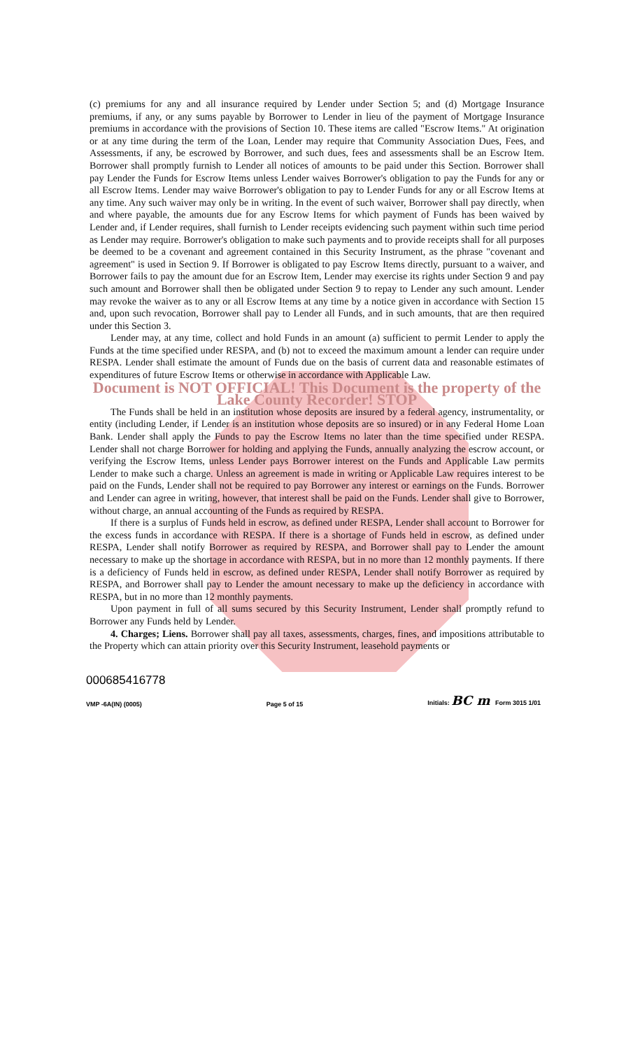(c) premiums for any and all insurance required by Lender under Section 5; and (d) Mortgage Insurance premiums, if any, or any sums payable by Borrower to Lender in lieu of the payment of Mortgage Insurance premiums in accordance with the provisions of Section 10. These items are called "Escrow Items." At origination or at any time during the term of the Loan, Lender may require that Community Association Dues, Fees, and Assessments, if any, be escrowed by Borrower, and such dues, fees and assessments shall be an Escrow Item. Borrower shall promptly furnish to Lender all notices of amounts to be paid under this Section. Borrower shall pay Lender the Funds for Escrow Items unless Lender waives Borrower's obligation to pay the Funds for any or all Escrow Items. Lender may waive Borrower's obligation to pay to Lender Funds for any or all Escrow Items at any time. Any such waiver may only be in writing. In the event of such waiver, Borrower shall pay directly, when and where payable, the amounts due for any Escrow Items for which payment of Funds has been waived by Lender and, if Lender requires, shall furnish to Lender receipts evidencing such payment within such time period as Lender may require. Borrower's obligation to make such payments and to provide receipts shall for all purposes be deemed to be a covenant and agreement contained in this Security Instrument, as the phrase "covenant and agreement" is used in Section 9. If Borrower is obligated to pay Escrow Items directly, pursuant to a waiver, and Borrower fails to pay the amount due for an Escrow Item, Lender may exercise its rights under Section 9 and pay such amount and Borrower shall then be obligated under Section 9 to repay to Lender any such amount. Lender may revoke the waiver as to any or all Escrow Items at any time by a notice given in accordance with Section 15 and, upon such revocation, Borrower shall pay to Lender all Funds, and in such amounts, that are then required under this Section 3.
Lender may, at any time, collect and hold Funds in an amount (a) sufficient to permit Lender to apply the Funds at the time specified under RESPA, and (b) not to exceed the maximum amount a lender can require under RESPA. Lender shall estimate the amount of Funds due on the basis of current data and reasonable estimates of expenditures of future Escrow Items or otherwise in accordance with Applicable Law.
Document is NOT OFFICIAL! This Document is the property of the Lake County Recorder! STOP
The Funds shall be held in an institution whose deposits are insured by a federal agency, instrumentality, or entity (including Lender, if Lender is an institution whose deposits are so insured) or in any Federal Home Loan Bank. Lender shall apply the Funds to pay the Escrow Items no later than the time specified under RESPA. Lender shall not charge Borrower for holding and applying the Funds, annually analyzing the escrow account, or verifying the Escrow Items, unless Lender pays Borrower interest on the Funds and Applicable Law permits Lender to make such a charge. Unless an agreement is made in writing or Applicable Law requires interest to be paid on the Funds, Lender shall not be required to pay Borrower any interest or earnings on the Funds. Borrower and Lender can agree in writing, however, that interest shall be paid on the Funds. Lender shall give to Borrower, without charge, an annual accounting of the Funds as required by RESPA.
If there is a surplus of Funds held in escrow, as defined under RESPA, Lender shall account to Borrower for the excess funds in accordance with RESPA. If there is a shortage of Funds held in escrow, as defined under RESPA, Lender shall notify Borrower as required by RESPA, and Borrower shall pay to Lender the amount necessary to make up the shortage in accordance with RESPA, but in no more than 12 monthly payments. If there is a deficiency of Funds held in escrow, as defined under RESPA, Lender shall notify Borrower as required by RESPA, and Borrower shall pay to Lender the amount necessary to make up the deficiency in accordance with RESPA, but in no more than 12 monthly payments.
Upon payment in full of all sums secured by this Security Instrument, Lender shall promptly refund to Borrower any Funds held by Lender.
4. Charges; Liens. Borrower shall pay all taxes, assessments, charges, fines, and impositions attributable to the Property which can attain priority over this Security Instrument, leasehold payments or
000685416778
VMP -6A(IN) (0005) Page 5 of 15 Initials: BC m Form 3015 1/01